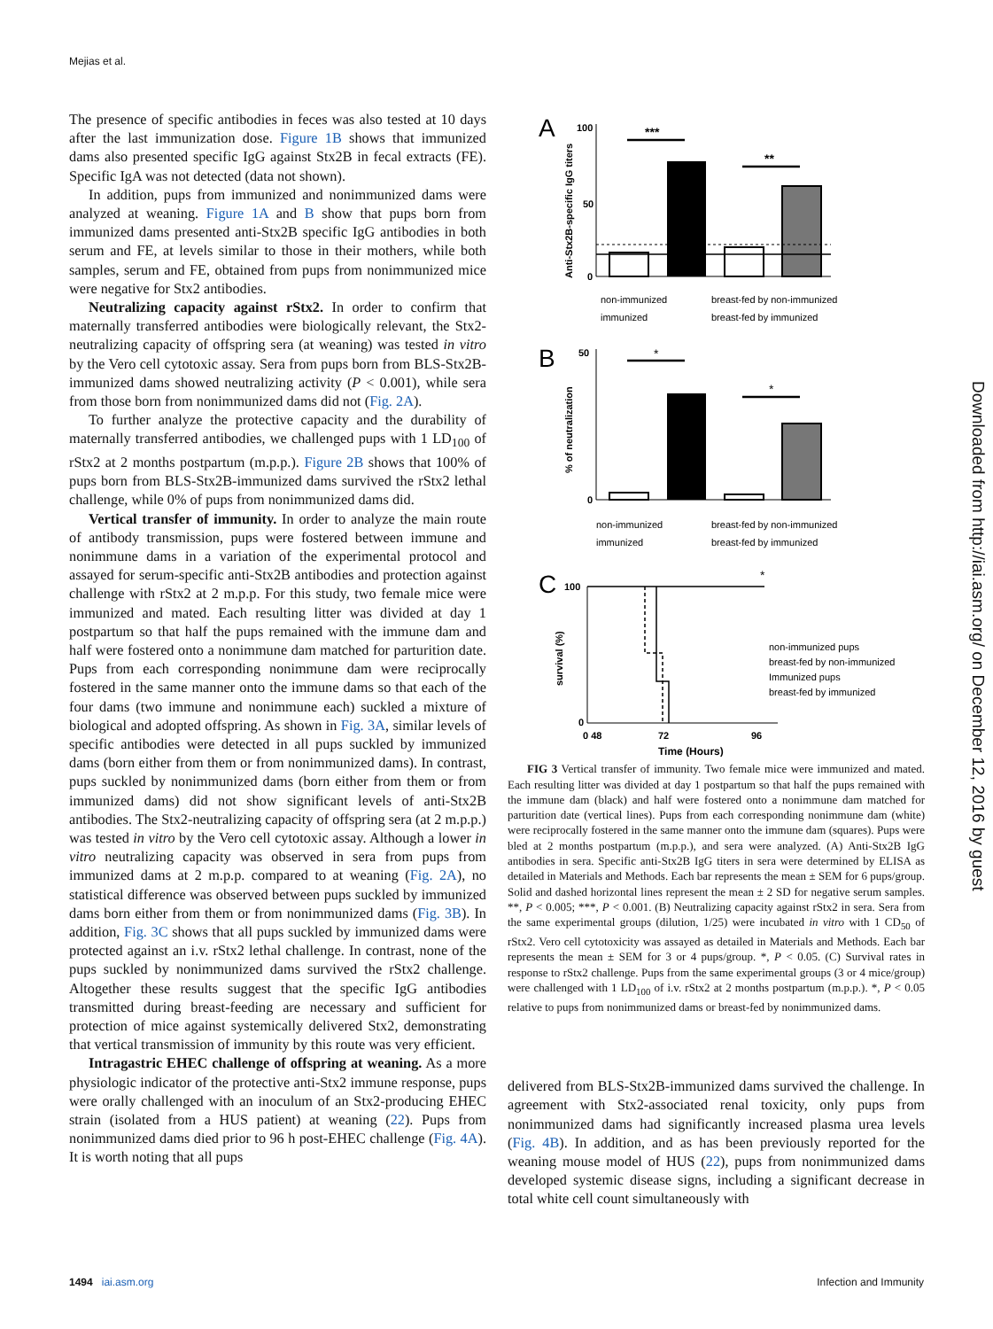Mejias et al.
The presence of specific antibodies in feces was also tested at 10 days after the last immunization dose. Figure 1B shows that immunized dams also presented specific IgG against Stx2B in fecal extracts (FE). Specific IgA was not detected (data not shown).
In addition, pups from immunized and nonimmunized dams were analyzed at weaning. Figure 1A and B show that pups born from immunized dams presented anti-Stx2B specific IgG antibodies in both serum and FE, at levels similar to those in their mothers, while both samples, serum and FE, obtained from pups from nonimmunized mice were negative for Stx2 antibodies.
Neutralizing capacity against rStx2. In order to confirm that maternally transferred antibodies were biologically relevant, the Stx2-neutralizing capacity of offspring sera (at weaning) was tested in vitro by the Vero cell cytotoxic assay. Sera from pups born from BLS-Stx2B-immunized dams showed neutralizing activity (P < 0.001), while sera from those born from nonimmunized dams did not (Fig. 2A).
To further analyze the protective capacity and the durability of maternally transferred antibodies, we challenged pups with 1 LD<sub>100</sub> of rStx2 at 2 months postpartum (m.p.p.). Figure 2B shows that 100% of pups born from BLS-Stx2B-immunized dams survived the rStx2 lethal challenge, while 0% of pups from nonimmunized dams did.
Vertical transfer of immunity. In order to analyze the main route of antibody transmission, pups were fostered between immune and nonimmune dams in a variation of the experimental protocol and assayed for serum-specific anti-Stx2B antibodies and protection against challenge with rStx2 at 2 m.p.p. For this study, two female mice were immunized and mated. Each resulting litter was divided at day 1 postpartum so that half the pups remained with the immune dam and half were fostered onto a nonimmune dam matched for parturition date. Pups from each corresponding nonimmune dam were reciprocally fostered in the same manner onto the immune dams so that each of the four dams (two immune and nonimmune each) suckled a mixture of biological and adopted offspring. As shown in Fig. 3A, similar levels of specific antibodies were detected in all pups suckled by immunized dams (born either from them or from nonimmunized dams). In contrast, pups suckled by nonimmunized dams (born either from them or from immunized dams) did not show significant levels of anti-Stx2B antibodies. The Stx2-neutralizing capacity of offspring sera (at 2 m.p.p.) was tested in vitro by the Vero cell cytotoxic assay. Although a lower in vitro neutralizing capacity was observed in sera from pups from immunized dams at 2 m.p.p. compared to at weaning (Fig. 2A), no statistical difference was observed between pups suckled by immunized dams born either from them or from nonimmunized dams (Fig. 3B). In addition, Fig. 3C shows that all pups suckled by immunized dams were protected against an i.v. rStx2 lethal challenge. In contrast, none of the pups suckled by nonimmunized dams survived the rStx2 challenge. Altogether these results suggest that the specific IgG antibodies transmitted during breast-feeding are necessary and sufficient for protection of mice against systemically delivered Stx2, demonstrating that vertical transmission of immunity by this route was very efficient.
Intragastric EHEC challenge of offspring at weaning. As a more physiologic indicator of the protective anti-Stx2 immune response, pups were orally challenged with an inoculum of an Stx2-producing EHEC strain (isolated from a HUS patient) at weaning (22). Pups from nonimmunized dams died prior to 96 h post-EHEC challenge (Fig. 4A). It is worth noting that all pups
A
Anti-Stx2B-specific IgG titers
100
50
0
***
**
non-immunized
breast-fed by non-immunized
immunized
breast-fed by immunized
B
% of neutralization
50
0
*
*
non-immunized
breast-fed by non-immunized
immunized
breast-fed by immunized
C
survival (%)
100
0
0 48
72
96
Time (Hours)
*
non-immunized pups
breast-fed by non-immunized
Immunized pups
breast-fed by immunized
FIG 3 Vertical transfer of immunity. Two female mice were immunized and mated. Each resulting litter was divided at day 1 postpartum so that half the pups remained with the immune dam (black) and half were fostered onto a nonimmune dam matched for parturition date (vertical lines). Pups from each corresponding nonimmune dam (white) were reciprocally fostered in the same manner onto the immune dam (squares). Pups were bled at 2 months postpartum (m.p.p.), and sera were analyzed. (A) Anti-Stx2B IgG antibodies in sera. Specific anti-Stx2B IgG titers in sera were determined by ELISA as detailed in Materials and Methods. Each bar represents the mean ± SEM for 6 pups/group. Solid and dashed horizontal lines represent the mean ± 2 SD for negative serum samples. **, P < 0.005; ***, P < 0.001. (B) Neutralizing capacity against rStx2 in sera. Sera from the same experimental groups (dilution, 1/25) were incubated in vitro with 1 CD<sub>50</sub> of rStx2. Vero cell cytotoxicity was assayed as detailed in Materials and Methods. Each bar represents the mean ± SEM for 3 or 4 pups/group. *, P < 0.05. (C) Survival rates in response to rStx2 challenge. Pups from the same experimental groups (3 or 4 mice/group) were challenged with 1 LD<sub>100</sub> of i.v. rStx2 at 2 months postpartum (m.p.p.). *, P < 0.05 relative to pups from nonimmunized dams or breast-fed by nonimmunized dams.
delivered from BLS-Stx2B-immunized dams survived the challenge. In agreement with Stx2-associated renal toxicity, only pups from nonimmunized dams had significantly increased plasma urea levels (Fig. 4B). In addition, and as has been previously reported for the weaning mouse model of HUS (22), pups from nonimmunized dams developed systemic disease signs, including a significant decrease in total white cell count simultaneously with
Downloaded from http://iai.asm.org/ on December 12, 2016 by guest
1494 iai.asm.org Infection and Immunity